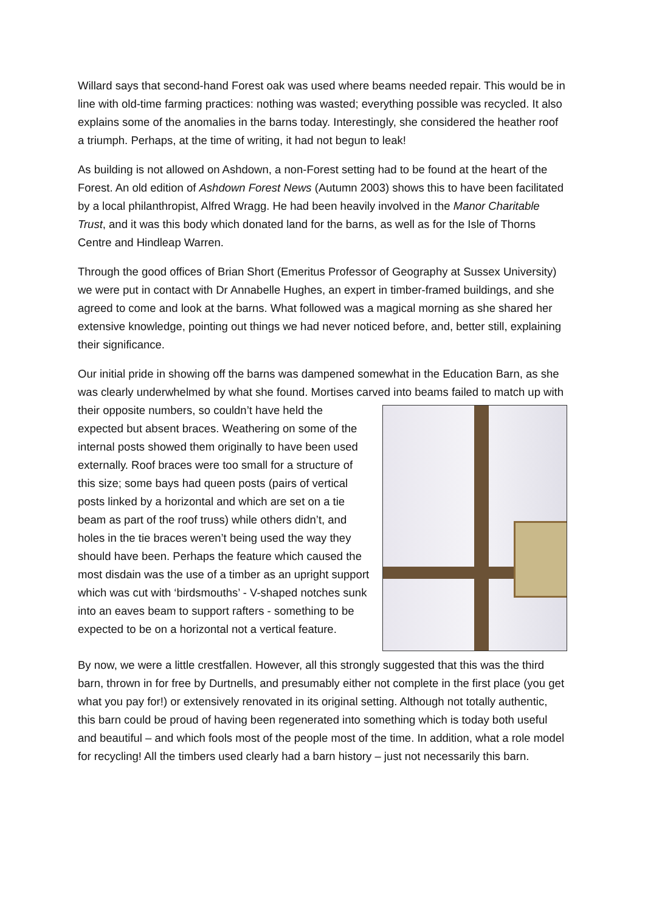Willard says that second-hand Forest oak was used where beams needed repair. This would be in line with old-time farming practices: nothing was wasted; everything possible was recycled. It also explains some of the anomalies in the barns today. Interestingly, she considered the heather roof a triumph. Perhaps, at the time of writing, it had not begun to leak!
As building is not allowed on Ashdown, a non-Forest setting had to be found at the heart of the Forest. An old edition of Ashdown Forest News (Autumn 2003) shows this to have been facilitated by a local philanthropist, Alfred Wragg. He had been heavily involved in the Manor Charitable Trust, and it was this body which donated land for the barns, as well as for the Isle of Thorns Centre and Hindleap Warren.
Through the good offices of Brian Short (Emeritus Professor of Geography at Sussex University) we were put in contact with Dr Annabelle Hughes, an expert in timber-framed buildings, and she agreed to come and look at the barns. What followed was a magical morning as she shared her extensive knowledge, pointing out things we had never noticed before, and, better still, explaining their significance.
Our initial pride in showing off the barns was dampened somewhat in the Education Barn, as she was clearly underwhelmed by what she found. Mortises carved into beams failed to match up with their opposite numbers, so couldn’t have held the expected but absent braces. Weathering on some of the internal posts showed them originally to have been used externally. Roof braces were too small for a structure of this size; some bays had queen posts (pairs of vertical posts linked by a horizontal and which are set on a tie beam as part of the roof truss) while others didn’t, and holes in the tie braces weren’t being used the way they should have been. Perhaps the feature which caused the most disdain was the use of a timber as an upright support which was cut with ‘birdsmouths’ - V-shaped notches sunk into an eaves beam to support rafters - something to be expected to be on a horizontal not a vertical feature.
By now, we were a little crestfallen. However, all this strongly suggested that this was the third barn, thrown in for free by Durtnells, and presumably either not complete in the first place (you get what you pay for!) or extensively renovated in its original setting. Although not totally authentic, this barn could be proud of having been regenerated into something which is today both useful and beautiful – and which fools most of the people most of the time. In addition, what a role model for recycling! All the timbers used clearly had a barn history – just not necessarily this barn.